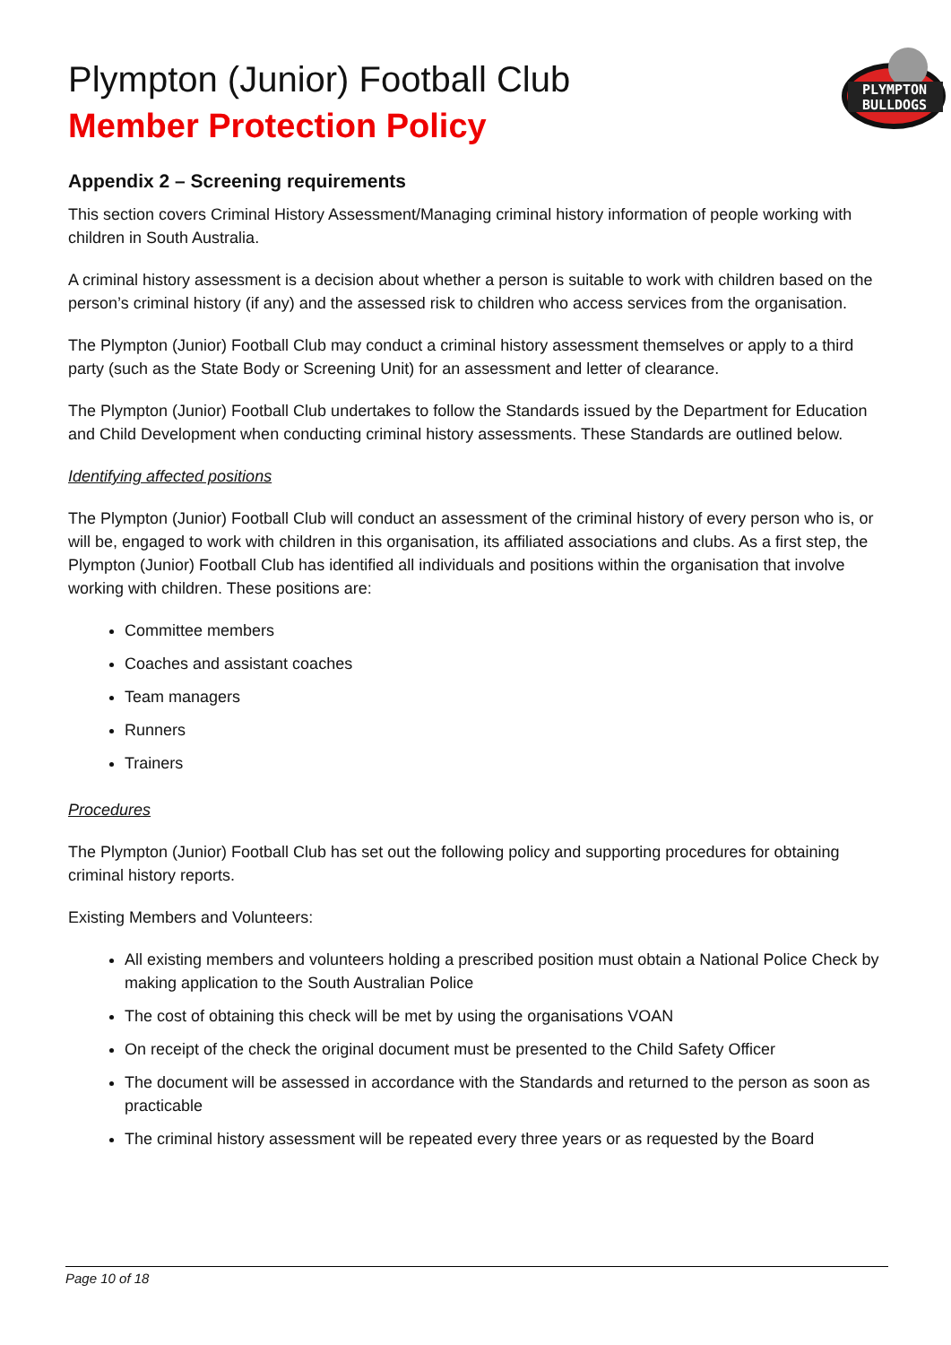PLYMPTON
BULLDOGS
Plympton (Junior) Football Club
Member Protection Policy
Appendix 2 – Screening requirements
This section covers Criminal History Assessment/Managing criminal history information of people working with children in South Australia.
A criminal history assessment is a decision about whether a person is suitable to work with children based on the person’s criminal history (if any) and the assessed risk to children who access services from the organisation.
The Plympton (Junior) Football Club may conduct a criminal history assessment themselves or apply to a third party (such as the State Body or Screening Unit) for an assessment and letter of clearance.
The Plympton (Junior) Football Club undertakes to follow the Standards issued by the Department for Education and Child Development when conducting criminal history assessments. These Standards are outlined below.
Identifying affected positions
The Plympton (Junior) Football Club will conduct an assessment of the criminal history of every person who is, or will be, engaged to work with children in this organisation, its affiliated associations and clubs. As a first step, the Plympton (Junior) Football Club has identified all individuals and positions within the organisation that involve working with children. These positions are:
Committee members
Coaches and assistant coaches
Team managers
Runners
Trainers
Procedures
The Plympton (Junior) Football Club has set out the following policy and supporting procedures for obtaining criminal history reports.
Existing Members and Volunteers:
All existing members and volunteers holding a prescribed position must obtain a National Police Check by making application to the South Australian Police
The cost of obtaining this check will be met by using the organisations VOAN
On receipt of the check the original document must be presented to the Child Safety Officer
The document will be assessed in accordance with the Standards and returned to the person as soon as practicable
The criminal history assessment will be repeated every three years or as requested by the Board
Page 10 of 18